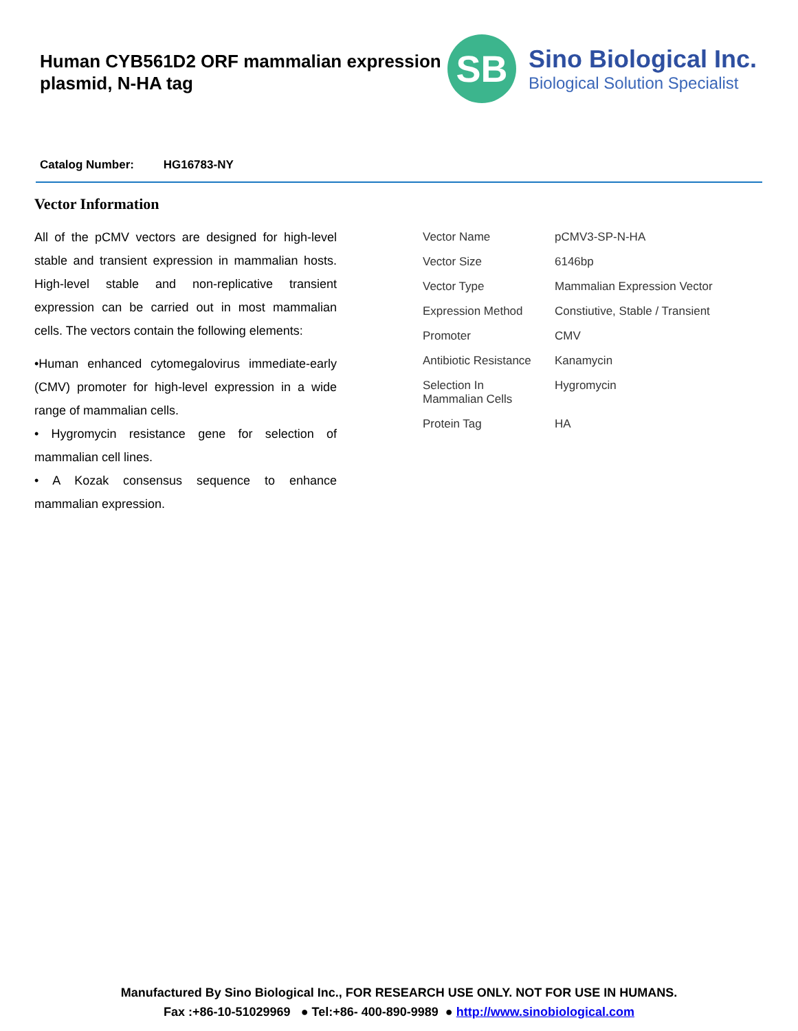Human CYB561D2 ORF mammalian expression plasmid, N-HA tag
SB
Sino Biological Inc.
Biological Solution Specialist
Catalog Number: HG16783-NY
Vector Information
All of the pCMV vectors are designed for high-level stable and transient expression in mammalian hosts. High-level stable and non-replicative transient expression can be carried out in most mammalian cells. The vectors contain the following elements:
•Human enhanced cytomegalovirus immediate-early (CMV) promoter for high-level expression in a wide range of mammalian cells.
• Hygromycin resistance gene for selection of mammalian cell lines.
• A Kozak consensus sequence to enhance mammalian expression.
| Vector Name | pCMV3-SP-N-HA |
| Vector Size | 6146bp |
| Vector Type | Mammalian Expression Vector |
| Expression Method | Constiutive, Stable / Transient |
| Promoter | CMV |
| Antibiotic Resistance | Kanamycin |
| Selection In Mammalian Cells | Hygromycin |
| Protein Tag | HA |
Manufactured By Sino Biological Inc., FOR RESEARCH USE ONLY. NOT FOR USE IN HUMANS.
Fax :+86-10-51029969 ● Tel:+86- 400-890-9989 ● http://www.sinobiological.com